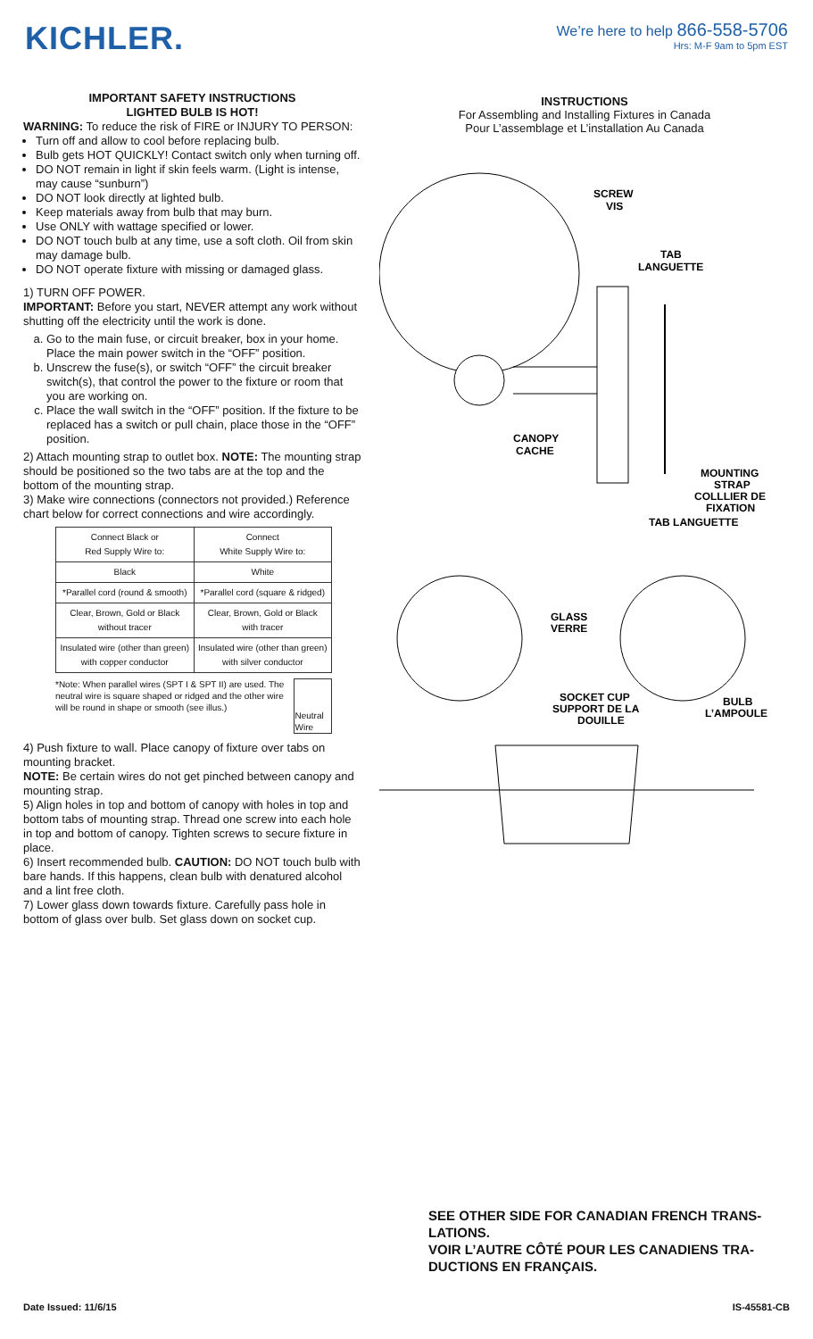KICHLER.
We’re here to help 866-558-5706
Hrs: M-F 9am to 5pm EST
IMPORTANT SAFETY INSTRUCTIONS
LIGHTED BULB IS HOT!
WARNING: To reduce the risk of FIRE or INJURY TO PERSON:
Turn off and allow to cool before replacing bulb.
Bulb gets HOT QUICKLY! Contact switch only when turning off.
DO NOT remain in light if skin feels warm. (Light is intense, may cause “sunburn”)
DO NOT look directly at lighted bulb.
Keep materials away from bulb that may burn.
Use ONLY with wattage specified or lower.
DO NOT touch bulb at any time, use a soft cloth. Oil from skin may damage bulb.
DO NOT operate fixture with missing or damaged glass.
1) TURN OFF POWER.
IMPORTANT: Before you start, NEVER attempt any work without shutting off the electricity until the work is done.
a. Go to the main fuse, or circuit breaker, box in your home. Place the main power switch in the “OFF” position.
b. Unscrew the fuse(s), or switch “OFF” the circuit breaker switch(s), that control the power to the fixture or room that you are working on.
c. Place the wall switch in the “OFF” position. If the fixture to be replaced has a switch or pull chain, place those in the “OFF” position.
2) Attach mounting strap to outlet box. NOTE: The mounting strap should be positioned so the two tabs are at the top and the bottom of the mounting strap.
3) Make wire connections (connectors not provided.) Reference chart below for correct connections and wire accordingly.
| Connect Black or Red Supply Wire to: | Connect White Supply Wire to: |
| Black | White |
| *Parallel cord (round & smooth) | *Parallel cord (square & ridged) |
| Clear, Brown, Gold or Black without tracer | Clear, Brown, Gold or Black with tracer |
| Insulated wire (other than green) with copper conductor | Insulated wire (other than green) with silver conductor |
*Note: When parallel wires (SPT I & SPT II) are used. The neutral wire is square shaped or ridged and the other wire will be round in shape or smooth (see illus.)
Neutral Wire
4) Push fixture to wall. Place canopy of fixture over tabs on mounting bracket.
NOTE: Be certain wires do not get pinched between canopy and mounting strap.
5) Align holes in top and bottom of canopy with holes in top and bottom tabs of mounting strap. Thread one screw into each hole in top and bottom of canopy. Tighten screws to secure fixture in place.
6) Insert recommended bulb. CAUTION: DO NOT touch bulb with bare hands. If this happens, clean bulb with denatured alcohol and a lint free cloth.
7) Lower glass down towards fixture. Carefully pass hole in bottom of glass over bulb. Set glass down on socket cup.
INSTRUCTIONS
For Assembling and Installing Fixtures in Canada
Pour L’assemblage et L’installation Au Canada
SCREW
VIS
TAB
LANGUETTE
CANOPY
CACHE
MOUNTING
STRAP
COLLLIER DE
FIXATION
TAB LANGUETTE
GLASS
VERRE
SOCKET CUP
SUPPORT DE LA
DOUILLE
BULB
L’AMPOULE
SEE OTHER SIDE FOR CANADIAN FRENCH TRANS-LATIONS.
VOIR L’AUTRE CÔTÉ POUR LES CANADIENS TRA-DUCTIONS EN FRANÇAIS.
Date Issued: 11/6/15 IS-45581-CB